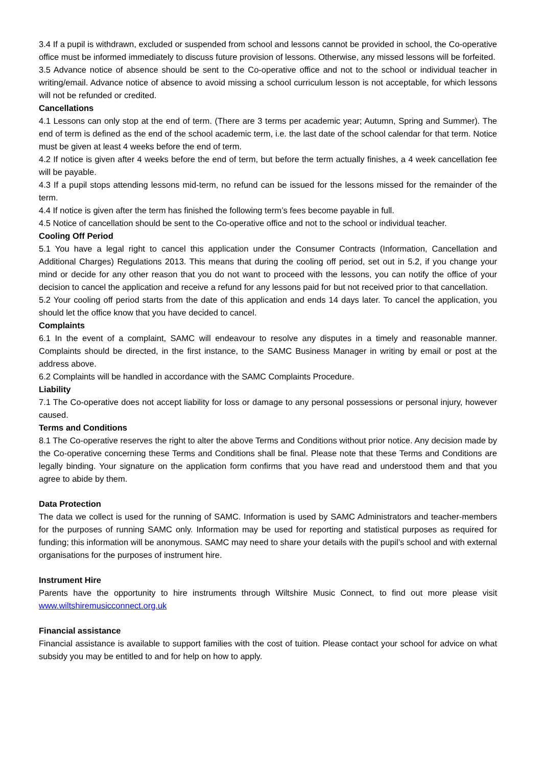3.4 If a pupil is withdrawn, excluded or suspended from school and lessons cannot be provided in school, the Co-operative office must be informed immediately to discuss future provision of lessons. Otherwise, any missed lessons will be forfeited.
3.5 Advance notice of absence should be sent to the Co-operative office and not to the school or individual teacher in writing/email. Advance notice of absence to avoid missing a school curriculum lesson is not acceptable, for which lessons will not be refunded or credited.
Cancellations
4.1 Lessons can only stop at the end of term. (There are 3 terms per academic year; Autumn, Spring and Summer). The end of term is defined as the end of the school academic term, i.e. the last date of the school calendar for that term. Notice must be given at least 4 weeks before the end of term.
4.2 If notice is given after 4 weeks before the end of term, but before the term actually finishes, a 4 week cancellation fee will be payable.
4.3 If a pupil stops attending lessons mid-term, no refund can be issued for the lessons missed for the remainder of the term.
4.4 If notice is given after the term has finished the following term’s fees become payable in full.
4.5 Notice of cancellation should be sent to the Co-operative office and not to the school or individual teacher.
Cooling Off Period
5.1 You have a legal right to cancel this application under the Consumer Contracts (Information, Cancellation and Additional Charges) Regulations 2013. This means that during the cooling off period, set out in 5.2, if you change your mind or decide for any other reason that you do not want to proceed with the lessons, you can notify the office of your decision to cancel the application and receive a refund for any lessons paid for but not received prior to that cancellation.
5.2 Your cooling off period starts from the date of this application and ends 14 days later. To cancel the application, you should let the office know that you have decided to cancel.
Complaints
6.1 In the event of a complaint, SAMC will endeavour to resolve any disputes in a timely and reasonable manner. Complaints should be directed, in the first instance, to the SAMC Business Manager in writing by email or post at the address above.
6.2 Complaints will be handled in accordance with the SAMC Complaints Procedure.
Liability
7.1 The Co-operative does not accept liability for loss or damage to any personal possessions or personal injury, however caused.
Terms and Conditions
8.1 The Co-operative reserves the right to alter the above Terms and Conditions without prior notice. Any decision made by the Co-operative concerning these Terms and Conditions shall be final. Please note that these Terms and Conditions are legally binding. Your signature on the application form confirms that you have read and understood them and that you agree to abide by them.
Data Protection
The data we collect is used for the running of SAMC. Information is used by SAMC Administrators and teacher-members for the purposes of running SAMC only. Information may be used for reporting and statistical purposes as required for funding; this information will be anonymous. SAMC may need to share your details with the pupil’s school and with external organisations for the purposes of instrument hire.
Instrument Hire
Parents have the opportunity to hire instruments through Wiltshire Music Connect, to find out more please visit www.wiltshiremusicconnect.org.uk
Financial assistance
Financial assistance is available to support families with the cost of tuition. Please contact your school for advice on what subsidy you may be entitled to and for help on how to apply.